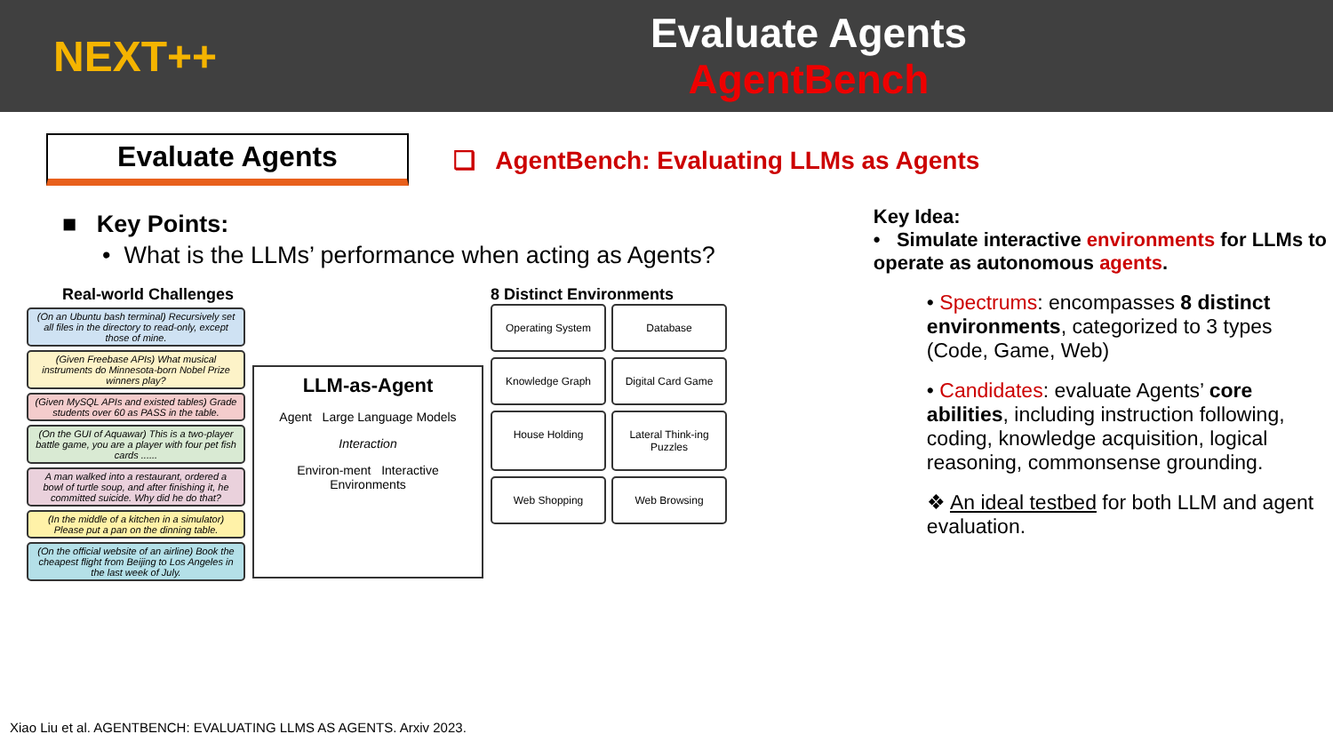NEXT++
Evaluate Agents
AgentBench
Evaluate Agents
❑ AgentBench: Evaluating LLMs as Agents
■ Key Points:
• What is the LLMs’ performance when acting as Agents?
Real-world Challenges
(On an Ubuntu bash terminal) Recursively set all files in the directory to read-only, except those of mine.
(Given Freebase APIs) What musical instruments do Minnesota-born Nobel Prize winners play?
(Given MySQL APIs and existed tables) Grade students over 60 as PASS in the table.
(On the GUI of Aquawar) This is a two-player battle game, you are a player with four pet fish cards ......
A man walked into a restaurant, ordered a bowl of turtle soup, and after finishing it, he committed suicide. Why did he do that?
(In the middle of a kitchen in a simulator) Please put a pan on the dinning table.
(On the official website of an airline) Book the cheapest flight from Beijing to Los Angeles in the last week of July.
LLM-as-Agent
Agent Large Language Models
Interaction
Environ-ment Interactive Environments
8 Distinct Environments
Operating System
Database
Knowledge Graph
Digital Card Game
House Holding
Lateral Think-ing Puzzles
Web Shopping
Web Browsing
Key Idea:
• Simulate interactive environments for LLMs to operate as autonomous agents.
• Spectrums: encompasses 8 distinct environments, categorized to 3 types (Code, Game, Web)
• Candidates: evaluate Agents’ core abilities, including instruction following, coding, knowledge acquisition, logical reasoning, commonsense grounding.
❖ An ideal testbed for both LLM and agent evaluation.
Xiao Liu et al. AGENTBENCH: EVALUATING LLMS AS AGENTS. Arxiv 2023.